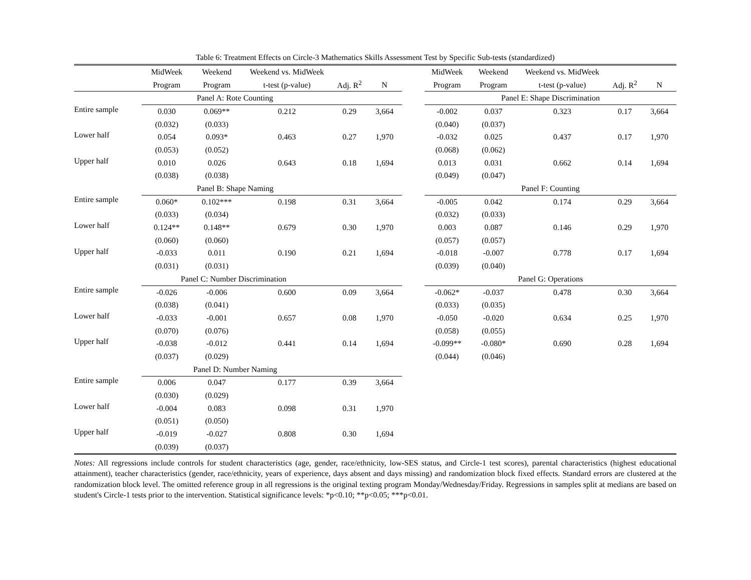Table 6: Treatment Effects on Circle-3 Mathematics Skills Assessment Test by Specific Sub-tests (standardized)
| | MidWeek | Weekend | Weekend vs. MidWeek | | | | MidWeek | Weekend | Weekend vs. MidWeek | | |
| | Program | Program | t-test (p-value) | Adj. R<sup>2</sup> | N | | Program | Program | t-test (p-value) | Adj. R<sup>2</sup> | N |
| | Panel A: Rote Counting | | | | | | Panel E: Shape Discrimination | | | | |
| Entire sample | 0.030 | 0.069** | 0.212 | 0.29 | 3,664 | | -0.002 | 0.037 | 0.323 | 0.17 | 3,664 |
| | (0.032) | (0.033) | | | | | (0.040) | (0.037) | | | |
| Lower half | 0.054 | 0.093* | 0.463 | 0.27 | 1,970 | | -0.032 | 0.025 | 0.437 | 0.17 | 1,970 |
| | (0.053) | (0.052) | | | | | (0.068) | (0.062) | | | |
| Upper half | 0.010 | 0.026 | 0.643 | 0.18 | 1,694 | | 0.013 | 0.031 | 0.662 | 0.14 | 1,694 |
| | (0.038) | (0.038) | | | | | (0.049) | (0.047) | | | |
| | Panel B: Shape Naming | | | | | | Panel F: Counting | | | | |
| Entire sample | 0.060* | 0.102*** | 0.198 | 0.31 | 3,664 | | -0.005 | 0.042 | 0.174 | 0.29 | 3,664 |
| | (0.033) | (0.034) | | | | | (0.032) | (0.033) | | | |
| Lower half | 0.124** | 0.148** | 0.679 | 0.30 | 1,970 | | 0.003 | 0.087 | 0.146 | 0.29 | 1,970 |
| | (0.060) | (0.060) | | | | | (0.057) | (0.057) | | | |
| Upper half | -0.033 | 0.011 | 0.190 | 0.21 | 1,694 | | -0.018 | -0.007 | 0.778 | 0.17 | 1,694 |
| | (0.031) | (0.031) | | | | | (0.039) | (0.040) | | | |
| | Panel C: Number Discrimination | | | | | | Panel G: Operations | | | | |
| Entire sample | -0.026 | -0.006 | 0.600 | 0.09 | 3,664 | | -0.062* | -0.037 | 0.478 | 0.30 | 3,664 |
| | (0.038) | (0.041) | | | | | (0.033) | (0.035) | | | |
| Lower half | -0.033 | -0.001 | 0.657 | 0.08 | 1,970 | | -0.050 | -0.020 | 0.634 | 0.25 | 1,970 |
| | (0.070) | (0.076) | | | | | (0.058) | (0.055) | | | |
| Upper half | -0.038 | -0.012 | 0.441 | 0.14 | 1,694 | | -0.099** | -0.080* | 0.690 | 0.28 | 1,694 |
| | (0.037) | (0.029) | | | | | (0.044) | (0.046) | | | |
| | Panel D: Number Naming | | | | | | | | | | |
| Entire sample | 0.006 | 0.047 | 0.177 | 0.39 | 3,664 | | | | | | |
| | (0.030) | (0.029) | | | | | | | | | |
| Lower half | -0.004 | 0.083 | 0.098 | 0.31 | 1,970 | | | | | | |
| | (0.051) | (0.050) | | | | | | | | | |
| Upper half | -0.019 | -0.027 | 0.808 | 0.30 | 1,694 | | | | | | |
| | (0.039) | (0.037) | | | | | | | | | |
Notes: All regressions include controls for student characteristics (age, gender, race/ethnicity, low-SES status, and Circle-1 test scores), parental characteristics (highest educational attainment), teacher characteristics (gender, race/ethnicity, years of experience, days absent and days missing) and randomization block fixed effects. Standard errors are clustered at the randomization block level. The omitted reference group in all regressions is the original texting program Monday/Wednesday/Friday. Regressions in samples split at medians are based on student's Circle-1 tests prior to the intervention. Statistical significance levels: *p<0.10; **p<0.05; ***p<0.01.